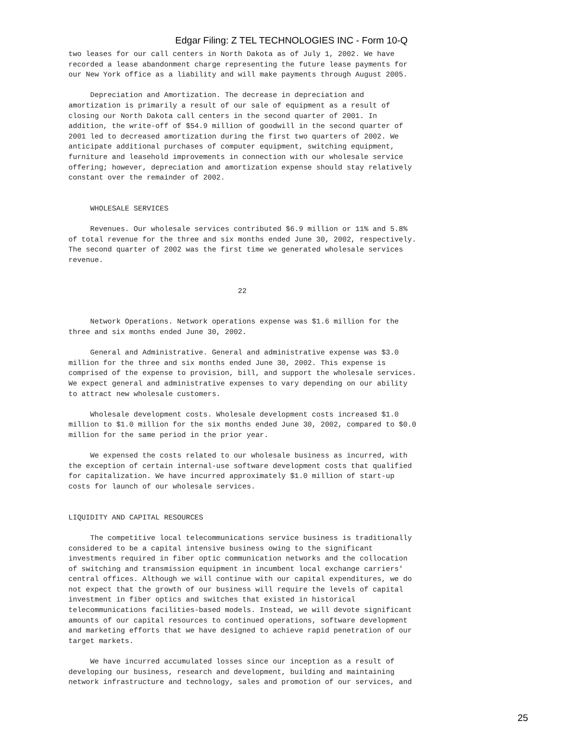Edgar Filing: Z TEL TECHNOLOGIES INC - Form 10-Q
two leases for our call centers in North Dakota as of July 1, 2002. We have
recorded a lease abandonment charge representing the future lease payments for
our New York office as a liability and will make payments through August 2005.

     Depreciation and Amortization. The decrease in depreciation and
amortization is primarily a result of our sale of equipment as a result of
closing our North Dakota call centers in the second quarter of 2001. In
addition, the write-off of $54.9 million of goodwill in the second quarter of
2001 led to decreased amortization during the first two quarters of 2002. We
anticipate additional purchases of computer equipment, switching equipment,
furniture and leasehold improvements in connection with our wholesale service
offering; however, depreciation and amortization expense should stay relatively
constant over the remainder of 2002.


     WHOLESALE SERVICES

     Revenues. Our wholesale services contributed $6.9 million or 11% and 5.8%
of total revenue for the three and six months ended June 30, 2002, respectively.
The second quarter of 2002 was the first time we generated wholesale services
revenue.


                                       22


     Network Operations. Network operations expense was $1.6 million for the
three and six months ended June 30, 2002.

     General and Administrative. General and administrative expense was $3.0
million for the three and six months ended June 30, 2002. This expense is
comprised of the expense to provision, bill, and support the wholesale services.
We expect general and administrative expenses to vary depending on our ability
to attract new wholesale customers.

     Wholesale development costs. Wholesale development costs increased $1.0
million to $1.0 million for the six months ended June 30, 2002, compared to $0.0
million for the same period in the prior year.

     We expensed the costs related to our wholesale business as incurred, with
the exception of certain internal-use software development costs that qualified
for capitalization. We have incurred approximately $1.0 million of start-up
costs for launch of our wholesale services.


LIQUIDITY AND CAPITAL RESOURCES

     The competitive local telecommunications service business is traditionally
considered to be a capital intensive business owing to the significant
investments required in fiber optic communication networks and the collocation
of switching and transmission equipment in incumbent local exchange carriers'
central offices. Although we will continue with our capital expenditures, we do
not expect that the growth of our business will require the levels of capital
investment in fiber optics and switches that existed in historical
telecommunications facilities-based models. Instead, we will devote significant
amounts of our capital resources to continued operations, software development
and marketing efforts that we have designed to achieve rapid penetration of our
target markets.

     We have incurred accumulated losses since our inception as a result of
developing our business, research and development, building and maintaining
network infrastructure and technology, sales and promotion of our services, and
25